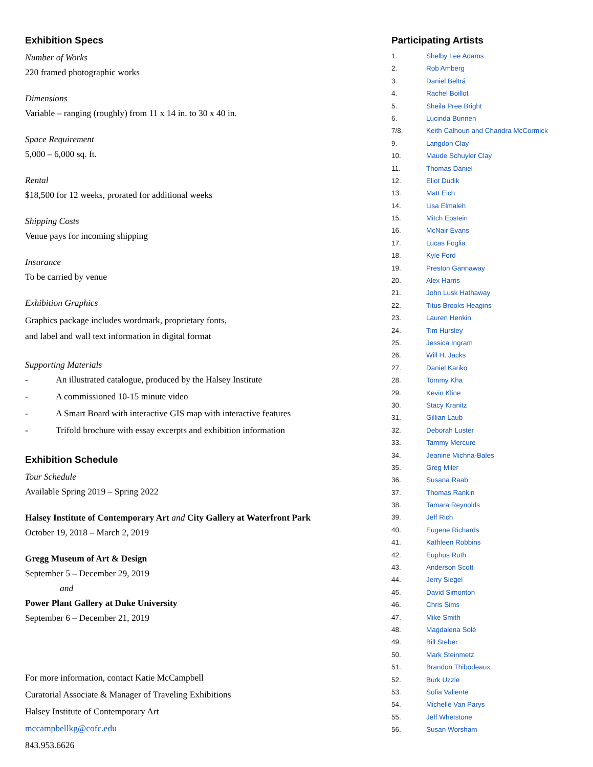Exhibition Specs
Number of Works
220 framed photographic works
Dimensions
Variable – ranging (roughly) from 11 x 14 in. to 30 x 40 in.
Space Requirement
5,000 – 6,000 sq. ft.
Rental
$18,500 for 12 weeks, prorated for additional weeks
Shipping Costs
Venue pays for incoming shipping
Insurance
To be carried by venue
Exhibition Graphics
Graphics package includes wordmark, proprietary fonts,
and label and wall text information in digital format
Supporting Materials
- An illustrated catalogue, produced by the Halsey Institute
- A commissioned 10-15 minute video
- A Smart Board with interactive GIS map with interactive features
- Trifold brochure with essay excerpts and exhibition information
Exhibition Schedule
Tour Schedule
Available Spring 2019 – Spring 2022
Halsey Institute of Contemporary Art and City Gallery at Waterfront Park
October 19, 2018 – March 2, 2019
Gregg Museum of Art & Design
September 5 – December 29, 2019
and
Power Plant Gallery at Duke University
September 6 – December 21, 2019
For more information, contact Katie McCampbell
Curatorial Associate & Manager of Traveling Exhibitions
Halsey Institute of Contemporary Art
mccampbellkg@cofc.edu
843.953.6626
Participating Artists
| 1. | Shelby Lee Adams |
| 2. | Rob Amberg |
| 3. | Daniel Beltrá |
| 4. | Rachel Boillot |
| 5. | Sheila Pree Bright |
| 6. | Lucinda Bunnen |
| 7/8. | Keith Calhoun and Chandra McCormick |
| 9. | Langdon Clay |
| 10. | Maude Schuyler Clay |
| 11. | Thomas Daniel |
| 12. | Eliot Dudik |
| 13. | Matt Eich |
| 14. | Lisa Elmaleh |
| 15. | Mitch Epstein |
| 16. | McNair Evans |
| 17. | Lucas Foglia |
| 18. | Kyle Ford |
| 19. | Preston Gannaway |
| 20. | Alex Harris |
| 21. | John Lusk Hathaway |
| 22. | Titus Brooks Heagins |
| 23. | Lauren Henkin |
| 24. | Tim Hursley |
| 25. | Jessica Ingram |
| 26. | Will H. Jacks |
| 27. | Daniel Kariko |
| 28. | Tommy Kha |
| 29. | Kevin Kline |
| 30. | Stacy Kranitz |
| 31. | Gillian Laub |
| 32. | Deborah Luster |
| 33. | Tammy Mercure |
| 34. | Jeanine Michna-Bales |
| 35. | Greg Miler |
| 36. | Susana Raab |
| 37. | Thomas Rankin |
| 38. | Tamara Reynolds |
| 39. | Jeff Rich |
| 40. | Eugene Richards |
| 41. | Kathleen Robbins |
| 42. | Euphus Ruth |
| 43. | Anderson Scott |
| 44. | Jerry Siegel |
| 45. | David Simonton |
| 46. | Chris Sims |
| 47. | Mike Smith |
| 48. | Magdalena Solé |
| 49. | Bill Steber |
| 50. | Mark Steinmetz |
| 51. | Brandon Thibodeaux |
| 52. | Burk Uzzle |
| 53. | Sofia Valiente |
| 54. | Michelle Van Parys |
| 55. | Jeff Whetstone |
| 56. | Susan Worsham |